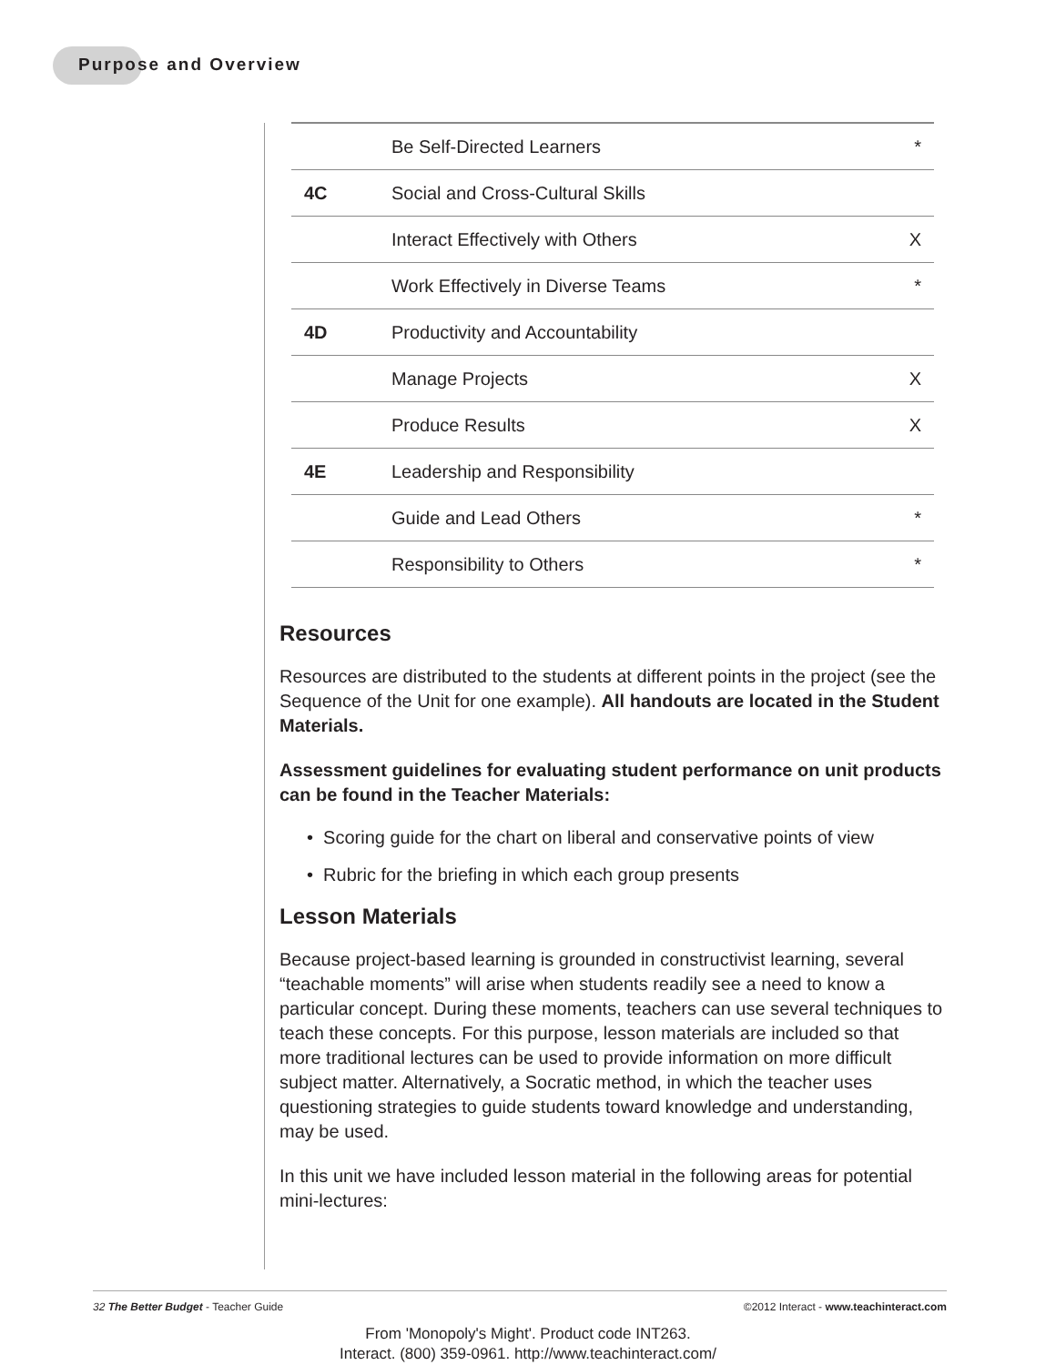Purpose and Overview
| | Be Self-Directed Learners | * |
| 4C | Social and Cross-Cultural Skills | |
| | Interact Effectively with Others | X |
| | Work Effectively in Diverse Teams | * |
| 4D | Productivity and Accountability | |
| | Manage Projects | X |
| | Produce Results | X |
| 4E | Leadership and Responsibility | |
| | Guide and Lead Others | * |
| | Responsibility to Others | * |
Resources
Resources are distributed to the students at different points in the project (see the Sequence of the Unit for one example). All handouts are located in the Student Materials.
Assessment guidelines for evaluating student performance on unit products can be found in the Teacher Materials:
• Scoring guide for the chart on liberal and conservative points of view
• Rubric for the briefing in which each group presents
Lesson Materials
Because project-based learning is grounded in constructivist learning, several “teachable moments” will arise when students readily see a need to know a particular concept. During these moments, teachers can use several techniques to teach these concepts. For this purpose, lesson materials are included so that more traditional lectures can be used to provide information on more difficult subject matter. Alternatively, a Socratic method, in which the teacher uses questioning strategies to guide students toward knowledge and understanding, may be used.
In this unit we have included lesson material in the following areas for potential mini-lectures:
32 The Better Budget - Teacher Guide ©2012 Interact - www.teachinteract.com
From 'Monopoly's Might'. Product code INT263.
Interact. (800) 359-0961. http://www.teachinteract.com/